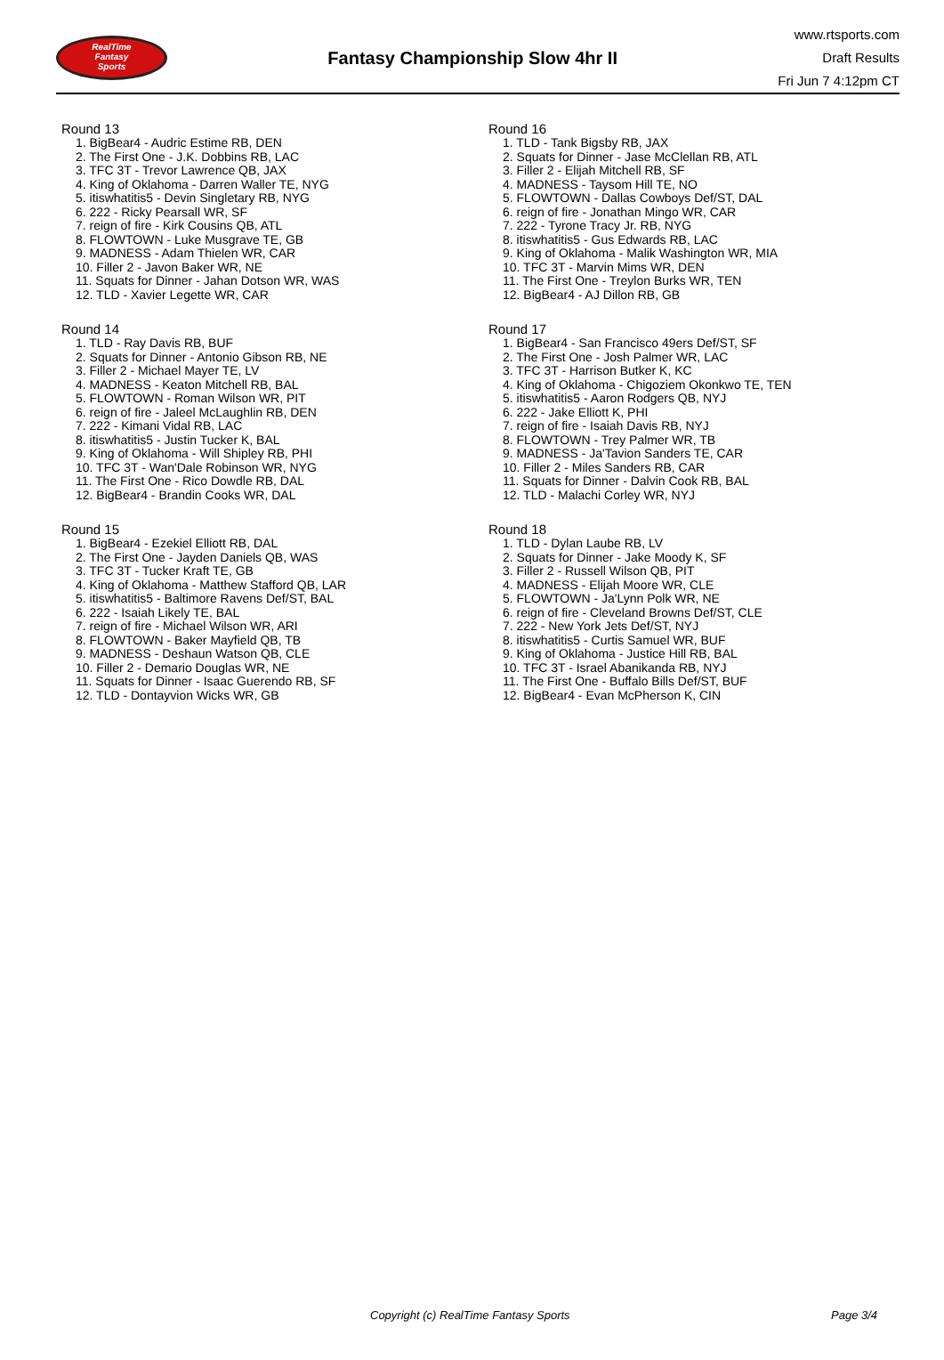RealTime
Fantasy
Sports
Fantasy Championship Slow 4hr II
www.rtsports.com
Draft Results
Fri Jun 7 4:12pm CT
Round 13
1. BigBear4 - Audric Estime RB, DEN
2. The First One - J.K. Dobbins RB, LAC
3. TFC 3T - Trevor Lawrence QB, JAX
4. King of Oklahoma - Darren Waller TE, NYG
5. itiswhatitis5 - Devin Singletary RB, NYG
6. 222 - Ricky Pearsall WR, SF
7. reign of fire - Kirk Cousins QB, ATL
8. FLOWTOWN - Luke Musgrave TE, GB
9. MADNESS - Adam Thielen WR, CAR
10. Filler 2 - Javon Baker WR, NE
11. Squats for Dinner - Jahan Dotson WR, WAS
12. TLD - Xavier Legette WR, CAR
Round 14
1. TLD - Ray Davis RB, BUF
2. Squats for Dinner - Antonio Gibson RB, NE
3. Filler 2 - Michael Mayer TE, LV
4. MADNESS - Keaton Mitchell RB, BAL
5. FLOWTOWN - Roman Wilson WR, PIT
6. reign of fire - Jaleel McLaughlin RB, DEN
7. 222 - Kimani Vidal RB, LAC
8. itiswhatitis5 - Justin Tucker K, BAL
9. King of Oklahoma - Will Shipley RB, PHI
10. TFC 3T - Wan'Dale Robinson WR, NYG
11. The First One - Rico Dowdle RB, DAL
12. BigBear4 - Brandin Cooks WR, DAL
Round 15
1. BigBear4 - Ezekiel Elliott RB, DAL
2. The First One - Jayden Daniels QB, WAS
3. TFC 3T - Tucker Kraft TE, GB
4. King of Oklahoma - Matthew Stafford QB, LAR
5. itiswhatitis5 - Baltimore Ravens Def/ST, BAL
6. 222 - Isaiah Likely TE, BAL
7. reign of fire - Michael Wilson WR, ARI
8. FLOWTOWN - Baker Mayfield QB, TB
9. MADNESS - Deshaun Watson QB, CLE
10. Filler 2 - Demario Douglas WR, NE
11. Squats for Dinner - Isaac Guerendo RB, SF
12. TLD - Dontayvion Wicks WR, GB
Round 16
1. TLD - Tank Bigsby RB, JAX
2. Squats for Dinner - Jase McClellan RB, ATL
3. Filler 2 - Elijah Mitchell RB, SF
4. MADNESS - Taysom Hill TE, NO
5. FLOWTOWN - Dallas Cowboys Def/ST, DAL
6. reign of fire - Jonathan Mingo WR, CAR
7. 222 - Tyrone Tracy Jr. RB, NYG
8. itiswhatitis5 - Gus Edwards RB, LAC
9. King of Oklahoma - Malik Washington WR, MIA
10. TFC 3T - Marvin Mims WR, DEN
11. The First One - Treylon Burks WR, TEN
12. BigBear4 - AJ Dillon RB, GB
Round 17
1. BigBear4 - San Francisco 49ers Def/ST, SF
2. The First One - Josh Palmer WR, LAC
3. TFC 3T - Harrison Butker K, KC
4. King of Oklahoma - Chigoziem Okonkwo TE, TEN
5. itiswhatitis5 - Aaron Rodgers QB, NYJ
6. 222 - Jake Elliott K, PHI
7. reign of fire - Isaiah Davis RB, NYJ
8. FLOWTOWN - Trey Palmer WR, TB
9. MADNESS - Ja'Tavion Sanders TE, CAR
10. Filler 2 - Miles Sanders RB, CAR
11. Squats for Dinner - Dalvin Cook RB, BAL
12. TLD - Malachi Corley WR, NYJ
Round 18
1. TLD - Dylan Laube RB, LV
2. Squats for Dinner - Jake Moody K, SF
3. Filler 2 - Russell Wilson QB, PIT
4. MADNESS - Elijah Moore WR, CLE
5. FLOWTOWN - Ja'Lynn Polk WR, NE
6. reign of fire - Cleveland Browns Def/ST, CLE
7. 222 - New York Jets Def/ST, NYJ
8. itiswhatitis5 - Curtis Samuel WR, BUF
9. King of Oklahoma - Justice Hill RB, BAL
10. TFC 3T - Israel Abanikanda RB, NYJ
11. The First One - Buffalo Bills Def/ST, BUF
12. BigBear4 - Evan McPherson K, CIN
Copyright (c) RealTime Fantasy Sports Page 3/4